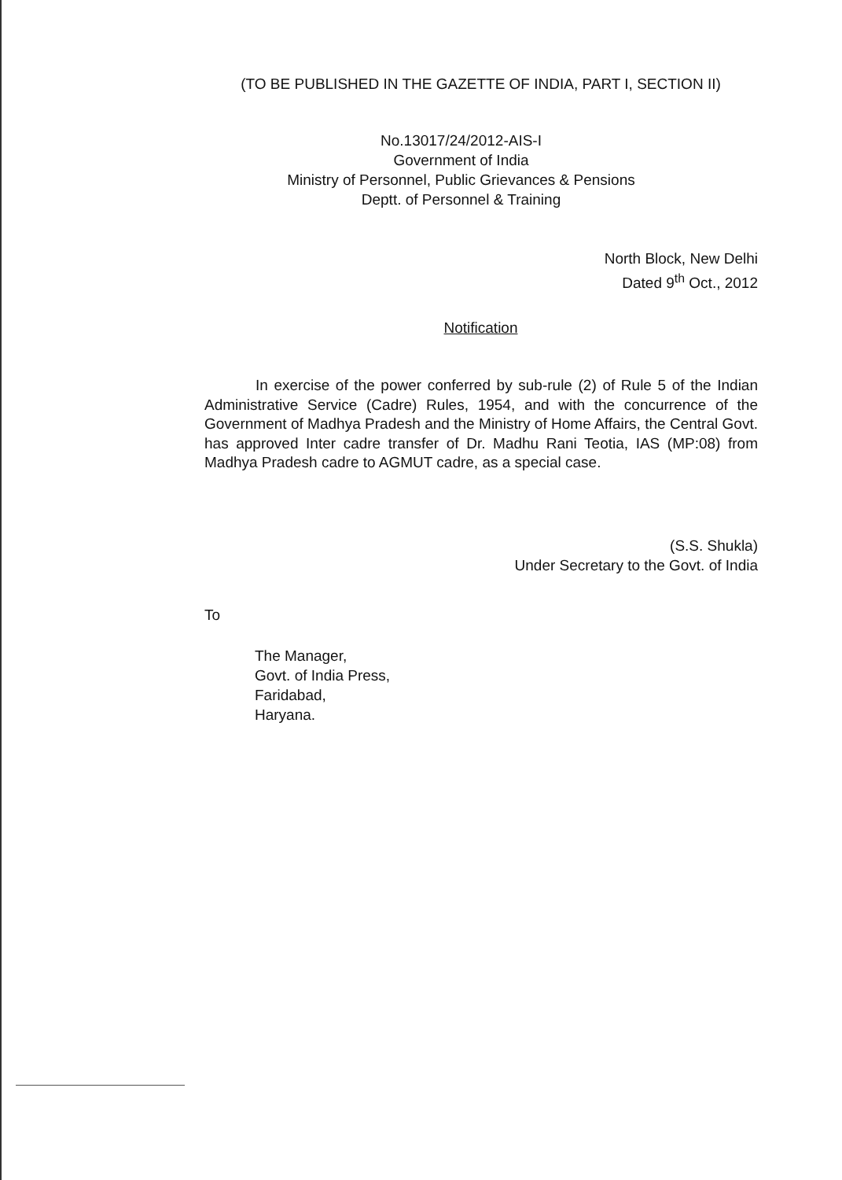(TO BE PUBLISHED IN THE GAZETTE OF INDIA, PART I, SECTION II)
No.13017/24/2012-AIS-I
Government of India
Ministry of Personnel, Public Grievances & Pensions
Deptt. of Personnel & Training
North Block, New Delhi
Dated 9<sup>th</sup> Oct., 2012
Notification
In exercise of the power conferred by sub-rule (2) of Rule 5 of the Indian Administrative Service (Cadre) Rules, 1954, and with the concurrence of the Government of Madhya Pradesh and the Ministry of Home Affairs, the Central Govt. has approved Inter cadre transfer of Dr. Madhu Rani Teotia, IAS (MP:08) from Madhya Pradesh cadre to AGMUT cadre, as a special case.
(S.S. Shukla)
Under Secretary to the Govt. of India
To
The Manager,
Govt. of India Press,
Faridabad,
Haryana.